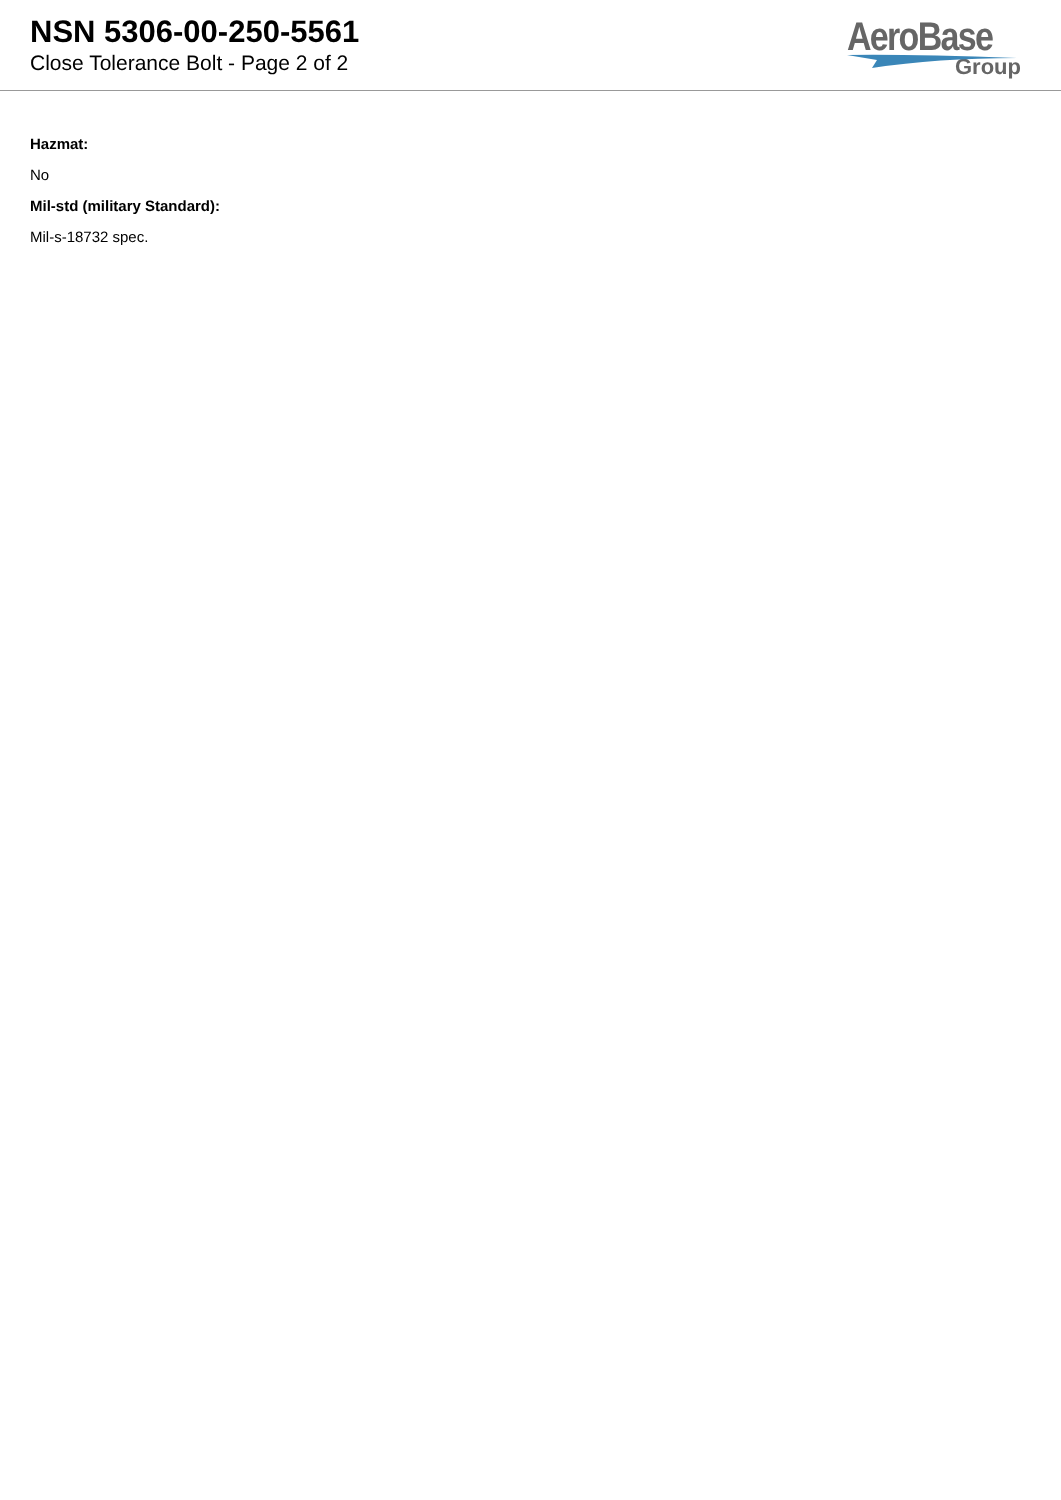NSN 5306-00-250-5561
Close Tolerance Bolt - Page 2 of 2
AeroBase
Group
Hazmat:
No
Mil-std (military Standard):
Mil-s-18732 spec.